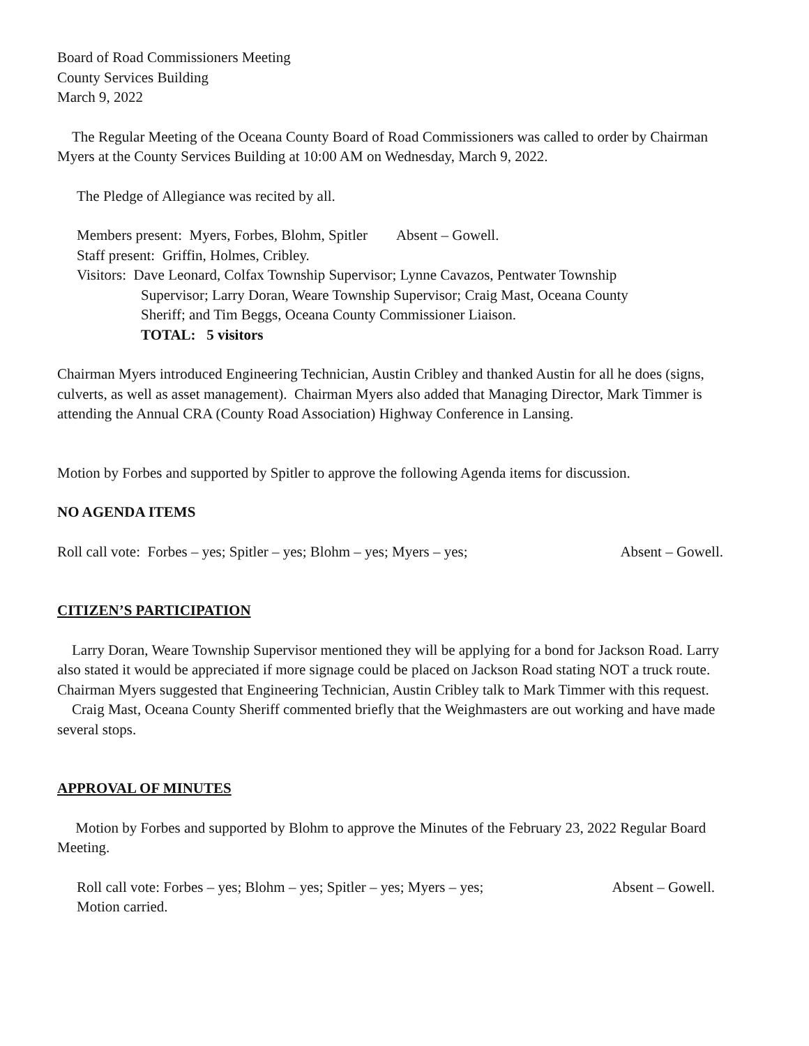Board of Road Commissioners Meeting
County Services Building
March 9, 2022
The Regular Meeting of the Oceana County Board of Road Commissioners was called to order by Chairman Myers at the County Services Building at 10:00 AM on Wednesday, March 9, 2022.
The Pledge of Allegiance was recited by all.
Members present: Myers, Forbes, Blohm, Spitler Absent – Gowell.
Staff present: Griffin, Holmes, Cribley.
Visitors: Dave Leonard, Colfax Township Supervisor; Lynne Cavazos, Pentwater Township
Supervisor; Larry Doran, Weare Township Supervisor; Craig Mast, Oceana County
Sheriff; and Tim Beggs, Oceana County Commissioner Liaison.
TOTAL: 5 visitors
Chairman Myers introduced Engineering Technician, Austin Cribley and thanked Austin for all he does (signs, culverts, as well as asset management). Chairman Myers also added that Managing Director, Mark Timmer is attending the Annual CRA (County Road Association) Highway Conference in Lansing.
Motion by Forbes and supported by Spitler to approve the following Agenda items for discussion.
NO AGENDA ITEMS
Roll call vote: Forbes – yes; Spitler – yes; Blohm – yes; Myers – yes; Absent – Gowell.
CITIZEN’S PARTICIPATION
Larry Doran, Weare Township Supervisor mentioned they will be applying for a bond for Jackson Road. Larry also stated it would be appreciated if more signage could be placed on Jackson Road stating NOT a truck route. Chairman Myers suggested that Engineering Technician, Austin Cribley talk to Mark Timmer with this request.
Craig Mast, Oceana County Sheriff commented briefly that the Weighmasters are out working and have made several stops.
APPROVAL OF MINUTES
Motion by Forbes and supported by Blohm to approve the Minutes of the February 23, 2022 Regular Board Meeting.
Roll call vote: Forbes – yes; Blohm – yes; Spitler – yes; Myers – yes; Absent – Gowell.
Motion carried.